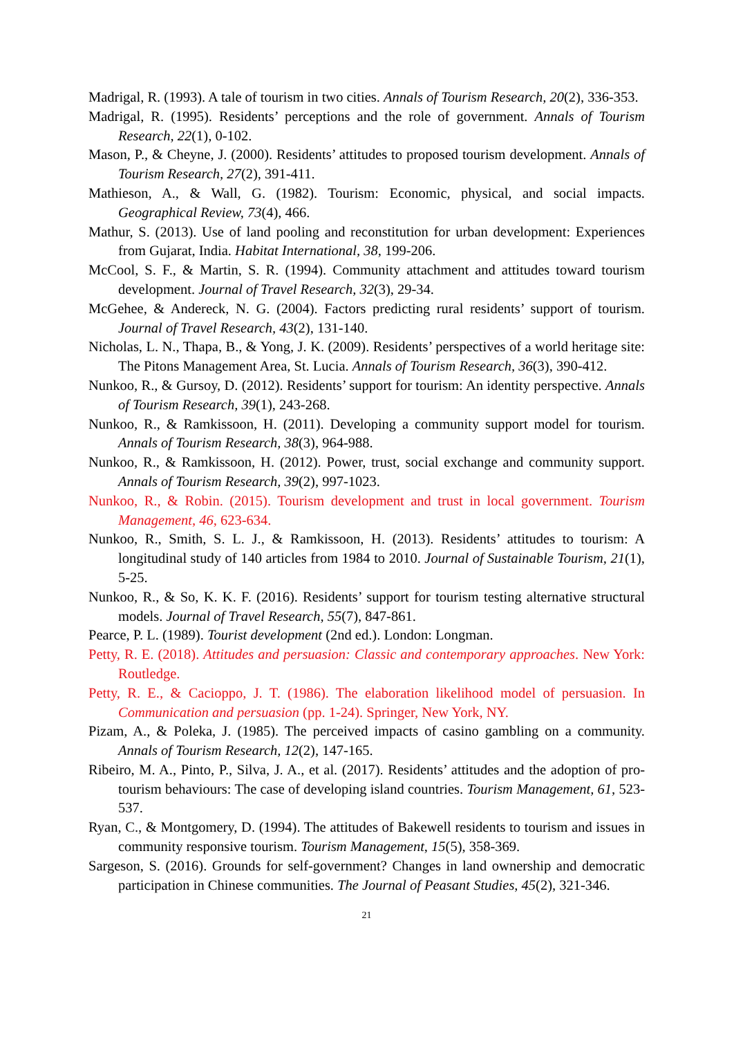Madrigal, R. (1993). A tale of tourism in two cities. Annals of Tourism Research, 20(2), 336-353.
Madrigal, R. (1995). Residents’ perceptions and the role of government. Annals of Tourism Research, 22(1), 0-102.
Mason, P., & Cheyne, J. (2000). Residents’ attitudes to proposed tourism development. Annals of Tourism Research, 27(2), 391-411.
Mathieson, A., & Wall, G. (1982). Tourism: Economic, physical, and social impacts. Geographical Review, 73(4), 466.
Mathur, S. (2013). Use of land pooling and reconstitution for urban development: Experiences from Gujarat, India. Habitat International, 38, 199-206.
McCool, S. F., & Martin, S. R. (1994). Community attachment and attitudes toward tourism development. Journal of Travel Research, 32(3), 29-34.
McGehee, & Andereck, N. G. (2004). Factors predicting rural residents’ support of tourism. Journal of Travel Research, 43(2), 131-140.
Nicholas, L. N., Thapa, B., & Yong, J. K. (2009). Residents’ perspectives of a world heritage site: The Pitons Management Area, St. Lucia. Annals of Tourism Research, 36(3), 390-412.
Nunkoo, R., & Gursoy, D. (2012). Residents’ support for tourism: An identity perspective. Annals of Tourism Research, 39(1), 243-268.
Nunkoo, R., & Ramkissoon, H. (2011). Developing a community support model for tourism. Annals of Tourism Research, 38(3), 964-988.
Nunkoo, R., & Ramkissoon, H. (2012). Power, trust, social exchange and community support. Annals of Tourism Research, 39(2), 997-1023.
Nunkoo, R., & Robin. (2015). Tourism development and trust in local government. Tourism Management, 46, 623-634.
Nunkoo, R., Smith, S. L. J., & Ramkissoon, H. (2013). Residents’ attitudes to tourism: A longitudinal study of 140 articles from 1984 to 2010. Journal of Sustainable Tourism, 21(1), 5-25.
Nunkoo, R., & So, K. K. F. (2016). Residents’ support for tourism testing alternative structural models. Journal of Travel Research, 55(7), 847-861.
Pearce, P. L. (1989). Tourist development (2nd ed.). London: Longman.
Petty, R. E. (2018). Attitudes and persuasion: Classic and contemporary approaches. New York: Routledge.
Petty, R. E., & Cacioppo, J. T. (1986). The elaboration likelihood model of persuasion. In Communication and persuasion (pp. 1-24). Springer, New York, NY.
Pizam, A., & Poleka, J. (1985). The perceived impacts of casino gambling on a community. Annals of Tourism Research, 12(2), 147-165.
Ribeiro, M. A., Pinto, P., Silva, J. A., et al. (2017). Residents’ attitudes and the adoption of pro-tourism behaviours: The case of developing island countries. Tourism Management, 61, 523-537.
Ryan, C., & Montgomery, D. (1994). The attitudes of Bakewell residents to tourism and issues in community responsive tourism. Tourism Management, 15(5), 358-369.
Sargeson, S. (2016). Grounds for self-government? Changes in land ownership and democratic participation in Chinese communities. The Journal of Peasant Studies, 45(2), 321-346.
21